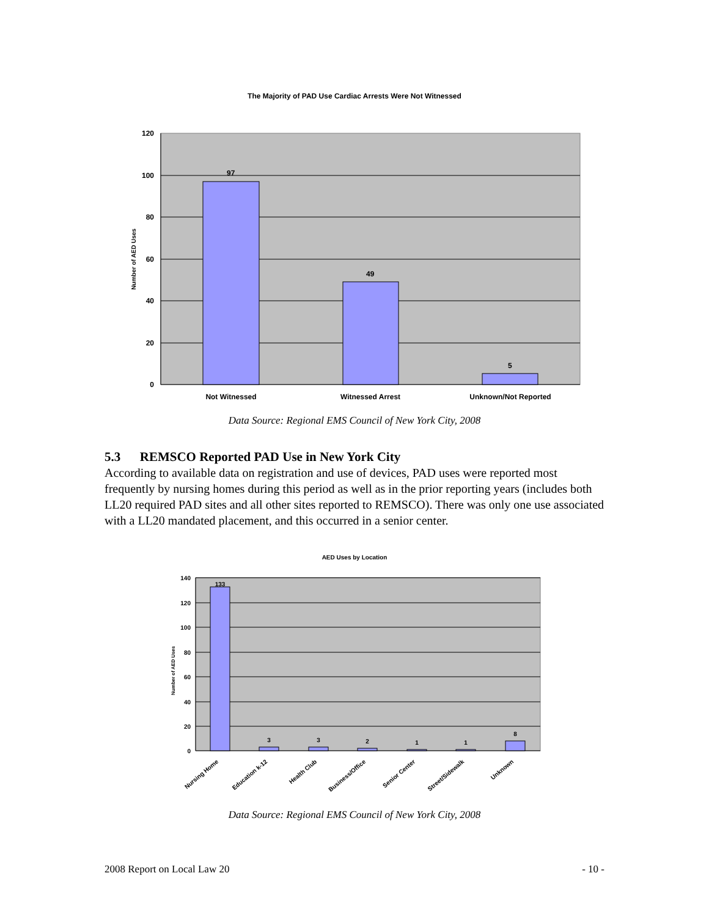The Majority of PAD Use Cardiac Arrests Were Not Witnessed
97
49
5
120
100
80
60
40
20
0
Number of AED Uses
Not Witnessed
Witnessed Arrest
Unknown/Not Reported
Data Source: Regional EMS Council of New York City, 2008
5.3 REMSCO Reported PAD Use in New York City
According to available data on registration and use of devices, PAD uses were reported most frequently by nursing homes during this period as well as in the prior reporting years (includes both LL20 required PAD sites and all other sites reported to REMSCO). There was only one use associated with a LL20 mandated placement, and this occurred in a senior center.
AED Uses by Location
133
3
3
2
1
1
8
140
120
100
80
60
40
20
0
Number of AED Uses
Nursing Home
Education k-12
Health Club
Business/Office
Senior Center
Street/Sidewalk
Unknown
Data Source: Regional EMS Council of New York City, 2008
2008 Report on Local Law 20 - 10 -